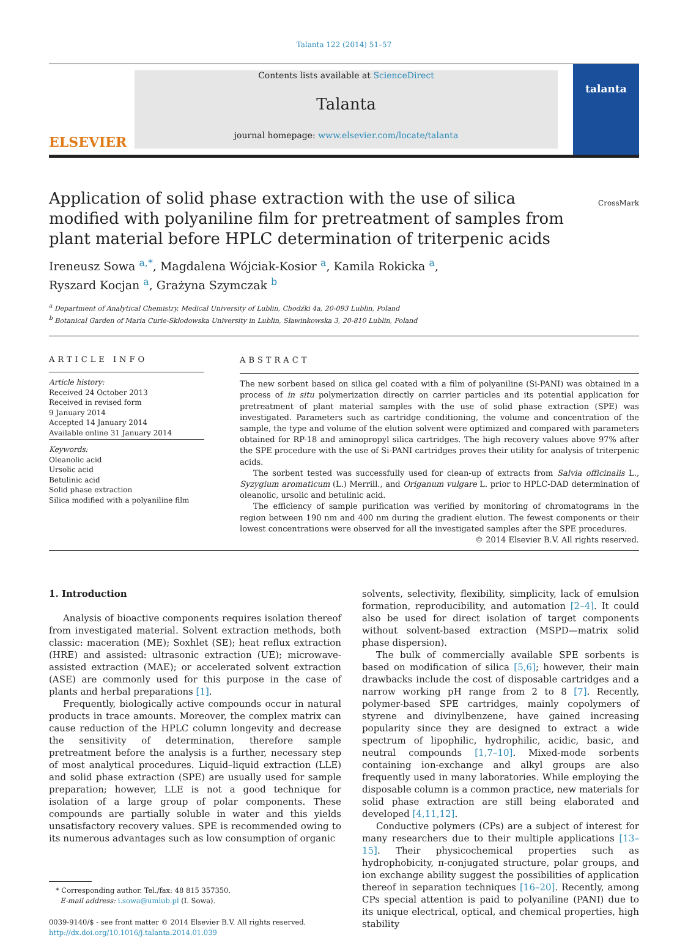Talanta 122 (2014) 51–57
ELSEVIER
Contents lists available at ScienceDirect
Talanta
journal homepage: www.elsevier.com/locate/talanta
talanta
CrossMark
Application of solid phase extraction with the use of silica modified with polyaniline film for pretreatment of samples from plant material before HPLC determination of triterpenic acids
Ireneusz Sowa <sup>a,*</sup>, Magdalena Wójciak-Kosior <sup>a</sup>, Kamila Rokicka <sup>a</sup>,
Ryszard Kocjan <sup>a</sup>, Grażyna Szymczak <sup>b</sup>
<sup>a</sup> Department of Analytical Chemistry, Medical University of Lublin, Chodźki 4a, 20-093 Lublin, Poland
<sup>b</sup> Botanical Garden of Maria Curie-Skłodowska University in Lublin, Sławinkowska 3, 20-810 Lublin, Poland
ARTICLE INFO
Article history:
Received 24 October 2013
Received in revised form
9 January 2014
Accepted 14 January 2014
Available online 31 January 2014
Keywords:
Oleanolic acid
Ursolic acid
Betulinic acid
Solid phase extraction
Silica modified with a polyaniline film
ABSTRACT
The new sorbent based on silica gel coated with a film of polyaniline (Si-PANI) was obtained in a process of in situ polymerization directly on carrier particles and its potential application for pretreatment of plant material samples with the use of solid phase extraction (SPE) was investigated. Parameters such as cartridge conditioning, the volume and concentration of the sample, the type and volume of the elution solvent were optimized and compared with parameters obtained for RP-18 and aminopropyl silica cartridges. The high recovery values above 97% after the SPE procedure with the use of Si-PANI cartridges proves their utility for analysis of triterpenic acids.
The sorbent tested was successfully used for clean-up of extracts from Salvia officinalis L., Syzygium aromaticum (L.) Merrill., and Origanum vulgare L. prior to HPLC-DAD determination of oleanolic, ursolic and betulinic acid.
The efficiency of sample purification was verified by monitoring of chromatograms in the region between 190 nm and 400 nm during the gradient elution. The fewest components or their lowest concentrations were observed for all the investigated samples after the SPE procedures.
© 2014 Elsevier B.V. All rights reserved.
1. Introduction
Analysis of bioactive components requires isolation thereof from investigated material. Solvent extraction methods, both classic: maceration (ME); Soxhlet (SE); heat reflux extraction (HRE) and assisted: ultrasonic extraction (UE); microwave-assisted extraction (MAE); or accelerated solvent extraction (ASE) are commonly used for this purpose in the case of plants and herbal preparations [1].
Frequently, biologically active compounds occur in natural products in trace amounts. Moreover, the complex matrix can cause reduction of the HPLC column longevity and decrease the sensitivity of determination, therefore sample pretreatment before the analysis is a further, necessary step of most analytical procedures. Liquid–liquid extraction (LLE) and solid phase extraction (SPE) are usually used for sample preparation; however, LLE is not a good technique for isolation of a large group of polar components. These compounds are partially soluble in water and this yields unsatisfactory recovery values. SPE is recommended owing to its numerous advantages such as low consumption of organic
* Corresponding author. Tel./fax: 48 815 357350.
E-mail address: i.sowa@umlub.pl (I. Sowa).
0039-9140/$ - see front matter © 2014 Elsevier B.V. All rights reserved.
http://dx.doi.org/10.1016/j.talanta.2014.01.039
solvents, selectivity, flexibility, simplicity, lack of emulsion formation, reproducibility, and automation [2–4]. It could also be used for direct isolation of target components without solvent-based extraction (MSPD—matrix solid phase dispersion).
The bulk of commercially available SPE sorbents is based on modification of silica [5,6]; however, their main drawbacks include the cost of disposable cartridges and a narrow working pH range from 2 to 8 [7]. Recently, polymer-based SPE cartridges, mainly copolymers of styrene and divinylbenzene, have gained increasing popularity since they are designed to extract a wide spectrum of lipophilic, hydrophilic, acidic, basic, and neutral compounds [1,7–10]. Mixed-mode sorbents containing ion-exchange and alkyl groups are also frequently used in many laboratories. While employing the disposable column is a common practice, new materials for solid phase extraction are still being elaborated and developed [4,11,12].
Conductive polymers (CPs) are a subject of interest for many researchers due to their multiple applications [13–15]. Their physicochemical properties such as hydrophobicity, π-conjugated structure, polar groups, and ion exchange ability suggest the possibilities of application thereof in separation techniques [16–20]. Recently, among CPs special attention is paid to polyaniline (PANI) due to its unique electrical, optical, and chemical properties, high stability